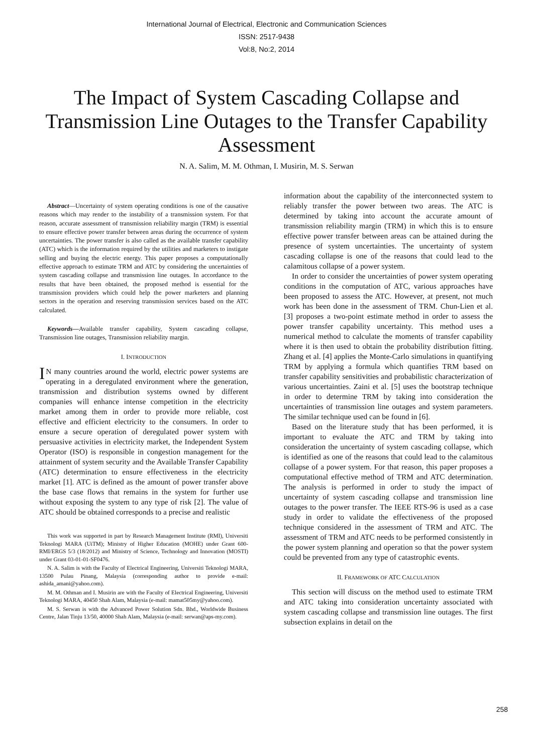International Journal of Electrical, Electronic and Communication Sciences
ISSN: 2517-9438
Vol:8, No:2, 2014
The Impact of System Cascading Collapse and Transmission Line Outages to the Transfer Capability Assessment
N. A. Salim, M. M. Othman, I. Musirin, M. S. Serwan
Abstract—Uncertainty of system operating conditions is one of the causative reasons which may render to the instability of a transmission system. For that reason, accurate assessment of transmission reliability margin (TRM) is essential to ensure effective power transfer between areas during the occurrence of system uncertainties. The power transfer is also called as the available transfer capability (ATC) which is the information required by the utilities and marketers to instigate selling and buying the electric energy. This paper proposes a computationally effective approach to estimate TRM and ATC by considering the uncertainties of system cascading collapse and transmission line outages. In accordance to the results that have been obtained, the proposed method is essential for the transmission providers which could help the power marketers and planning sectors in the operation and reserving transmission services based on the ATC calculated.
Keywords—Available transfer capability, System cascading collapse, Transmission line outages, Transmission reliability margin.
I. INTRODUCTION
IN many countries around the world, electric power systems are operating in a deregulated environment where the generation, transmission and distribution systems owned by different companies will enhance intense competition in the electricity market among them in order to provide more reliable, cost effective and efficient electricity to the consumers. In order to ensure a secure operation of deregulated power system with persuasive activities in electricity market, the Independent System Operator (ISO) is responsible in congestion management for the attainment of system security and the Available Transfer Capability (ATC) determination to ensure effectiveness in the electricity market [1]. ATC is defined as the amount of power transfer above the base case flows that remains in the system for further use without exposing the system to any type of risk [2]. The value of ATC should be obtained corresponds to a precise and realistic
This work was supported in part by Research Management Institute (RMI), Universiti Teknologi MARA (UiTM); Ministry of Higher Education (MOHE) under Grant 600-RMI/ERGS 5/3 (18/2012) and Ministry of Science, Technology and Innovation (MOSTI) under Grant 03-01-01-SF0476.
N. A. Salim is with the Faculty of Electrical Engineering, Universiti Teknologi MARA, 13500 Pulau Pinang, Malaysia (corresponding author to provide e-mail: ashida_amani@yahoo.com).
M. M. Othman and I. Musirin are with the Faculty of Electrical Engineering, Universiti Teknologi MARA, 40450 Shah Alam, Malaysia (e-mail: mamat505my@yahoo.com).
M. S. Serwan is with the Advanced Power Solution Sdn. Bhd., Worldwide Business Centre, Jalan Tinju 13/50, 40000 Shah Alam, Malaysia (e-mail: serwan@aps-my.com).
information about the capability of the interconnected system to reliably transfer the power between two areas. The ATC is determined by taking into account the accurate amount of transmission reliability margin (TRM) in which this is to ensure effective power transfer between areas can be attained during the presence of system uncertainties. The uncertainty of system cascading collapse is one of the reasons that could lead to the calamitous collapse of a power system.
In order to consider the uncertainties of power system operating conditions in the computation of ATC, various approaches have been proposed to assess the ATC. However, at present, not much work has been done in the assessment of TRM. Chun-Lien et al. [3] proposes a two-point estimate method in order to assess the power transfer capability uncertainty. This method uses a numerical method to calculate the moments of transfer capability where it is then used to obtain the probability distribution fitting. Zhang et al. [4] applies the Monte-Carlo simulations in quantifying TRM by applying a formula which quantifies TRM based on transfer capability sensitivities and probabilistic characterization of various uncertainties. Zaini et al. [5] uses the bootstrap technique in order to determine TRM by taking into consideration the uncertainties of transmission line outages and system parameters. The similar technique used can be found in [6].
Based on the literature study that has been performed, it is important to evaluate the ATC and TRM by taking into consideration the uncertainty of system cascading collapse, which is identified as one of the reasons that could lead to the calamitous collapse of a power system. For that reason, this paper proposes a computational effective method of TRM and ATC determination. The analysis is performed in order to study the impact of uncertainty of system cascading collapse and transmission line outages to the power transfer. The IEEE RTS-96 is used as a case study in order to validate the effectiveness of the proposed technique considered in the assessment of TRM and ATC. The assessment of TRM and ATC needs to be performed consistently in the power system planning and operation so that the power system could be prevented from any type of catastrophic events.
II. FRAMEWORK OF ATC CALCULATION
This section will discuss on the method used to estimate TRM and ATC taking into consideration uncertainty associated with system cascading collapse and transmission line outages. The first subsection explains in detail on the
258